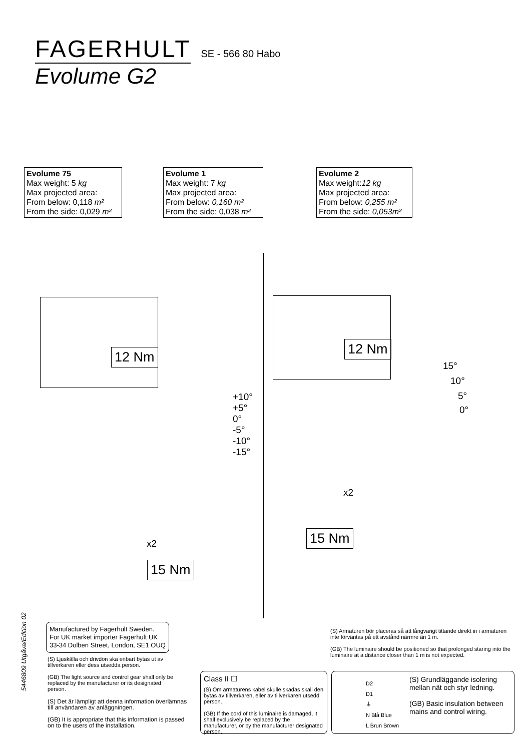FAGERHULT SE - 566 80 Habo
Evolume G2
Evolume 75
Max weight: 5 kg
Max projected area:
From below: 0,118 m²
From the side: 0,029 m²
Evolume 1
Max weight: 7 kg
Max projected area:
From below: 0,160 m²
From the side: 0,038 m²
Evolume 2
Max weight:12 kg
Max projected area:
From below: 0,255 m²
From the side: 0,053m²
12 Nm 12 Nm
+10°
+5°
0°
-5°
-10°
-15°
15°
10°
5°
0°
x2
15 Nm
x2
15 Nm
5446809 Utgåva/Edition 02
Manufactured by Fagerhult Sweden.
For UK market importer Fagerhult UK
33-34 Dolben Street, London, SE1 OUQ
(S) Ljuskälla och drivdon ska enbart bytas ut av tillverkaren eller dess utsedda person.
(GB) The light source and control gear shall only be replaced by the manufacturer or its designated person.
(S) Det är lämpligt att denna information överlämnas till användaren av anläggningen.
(GB) It is appropriate that this information is passed on to the users of the installation.
(S) Armaturen bör placeras så att långvarigt tittande direkt in i armaturen inte förväntas på ett avstånd närmre än 1 m.
(GB) The luminaire should be positioned so that prolonged staring into the luminaire at a distance closer than 1 m is not expected.
Class II ☐
(S) Om armaturens kabel skulle skadas skall den bytas av tillverkaren, eller av tillverkaren utsedd person.
(GB) If the cord of this luminaire is damaged, it shall exclusively be replaced by the manufacturer, or by the manufacturer designated person.
D2
D1
⏚
N Blå Blue
L Brun Brown
(S) Grundläggande isolering mellan nät och styr ledning.
(GB) Basic insulation between mains and control wiring.